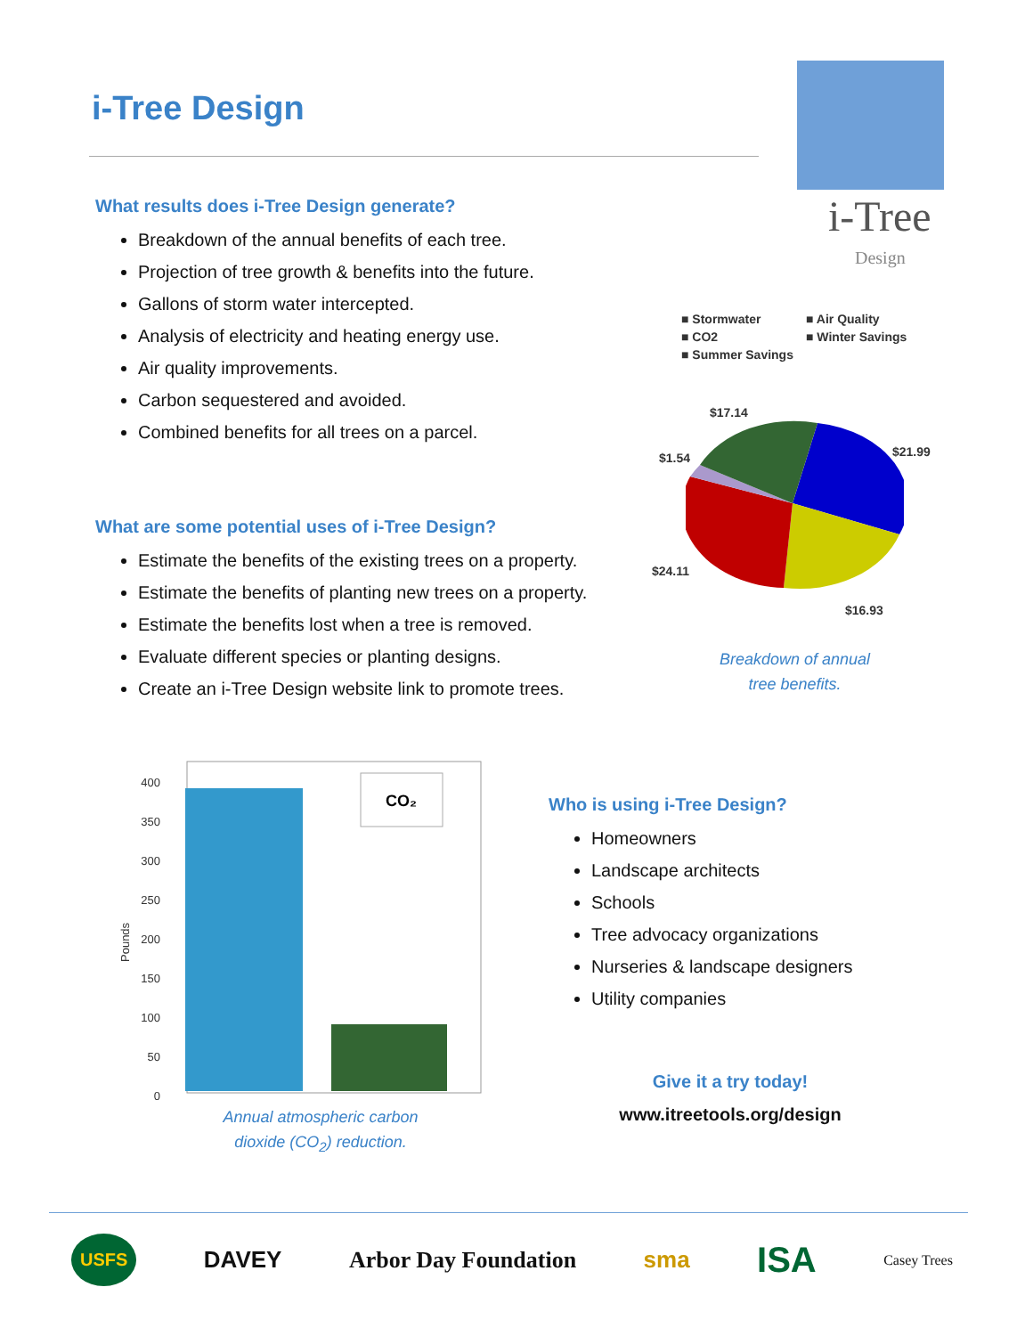i-Tree Design
i-Tree
Design
What results does i-Tree Design generate?
Breakdown of the annual benefits of each tree.
Projection of tree growth & benefits into the future.
Gallons of storm water intercepted.
Analysis of electricity and heating energy use.
Air quality improvements.
Carbon sequestered and avoided.
Combined benefits for all trees on a parcel.
What are some potential uses of i-Tree Design?
Estimate the benefits of the existing trees on a property.
Estimate the benefits of planting new trees on a property.
Estimate the benefits lost when a tree is removed.
Evaluate different species or planting designs.
Create an i-Tree Design website link to promote trees.
■ Stormwater ■ Air Quality ■ CO2 ■ Winter Savings ■ Summer Savings
$17.14
$21.99
$1.54
$24.11
$16.93
Breakdown of annual tree benefits.
Pounds
400
350
300
250
200
150
100
50
0
CO₂
Annual atmospheric carbon dioxide (CO<sub>2</sub>) reduction.
Who is using i-Tree Design?
Homeowners
Landscape architects
Schools
Tree advocacy organizations
Nurseries & landscape designers
Utility companies
Give it a try today!
www.itreetools.org/design
USFS DAVEY Arbor Day Foundation sma ISA Casey Trees